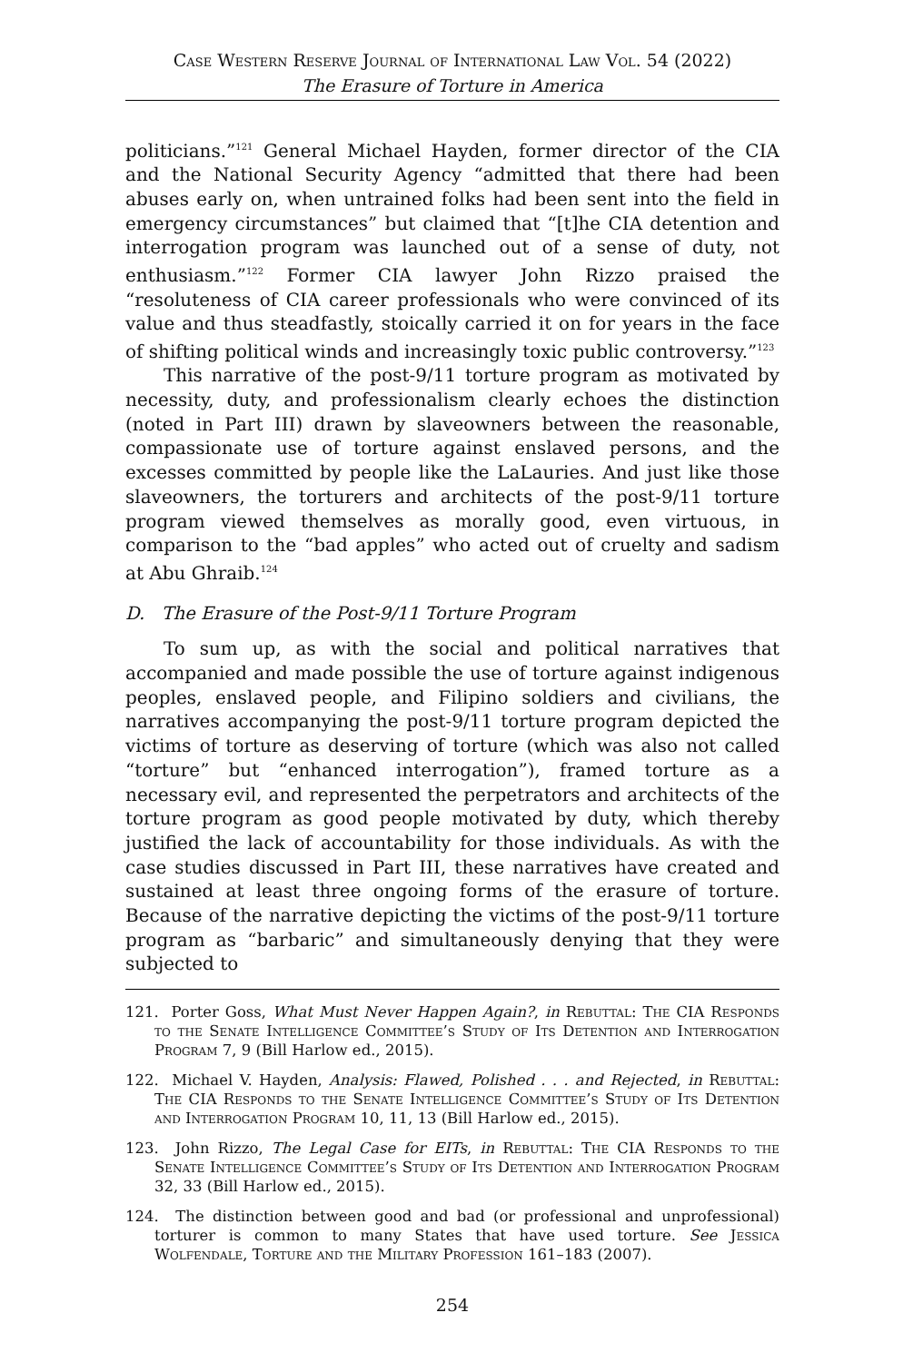Case Western Reserve Journal of International Law Vol. 54 (2022)
The Erasure of Torture in America
politicians.”<sup>121</sup> General Michael Hayden, former director of the CIA and the National Security Agency “admitted that there had been abuses early on, when untrained folks had been sent into the field in emergency circumstances” but claimed that “[t]he CIA detention and interrogation program was launched out of a sense of duty, not enthusiasm.”<sup>122</sup> Former CIA lawyer John Rizzo praised the “resoluteness of CIA career professionals who were convinced of its value and thus steadfastly, stoically carried it on for years in the face of shifting political winds and increasingly toxic public controversy.”<sup>123</sup>
This narrative of the post-9/11 torture program as motivated by necessity, duty, and professionalism clearly echoes the distinction (noted in Part III) drawn by slaveowners between the reasonable, compassionate use of torture against enslaved persons, and the excesses committed by people like the LaLauries. And just like those slaveowners, the torturers and architects of the post-9/11 torture program viewed themselves as morally good, even virtuous, in comparison to the “bad apples” who acted out of cruelty and sadism at Abu Ghraib.<sup>124</sup>
D. The Erasure of the Post-9/11 Torture Program
To sum up, as with the social and political narratives that accompanied and made possible the use of torture against indigenous peoples, enslaved people, and Filipino soldiers and civilians, the narratives accompanying the post-9/11 torture program depicted the victims of torture as deserving of torture (which was also not called “torture” but “enhanced interrogation”), framed torture as a necessary evil, and represented the perpetrators and architects of the torture program as good people motivated by duty, which thereby justified the lack of accountability for those individuals. As with the case studies discussed in Part III, these narratives have created and sustained at least three ongoing forms of the erasure of torture. Because of the narrative depicting the victims of the post-9/11 torture program as “barbaric” and simultaneously denying that they were subjected to
121. Porter Goss, What Must Never Happen Again?, in Rebuttal: The CIA Responds to the Senate Intelligence Committee’s Study of Its Detention and Interrogation Program 7, 9 (Bill Harlow ed., 2015).
122. Michael V. Hayden, Analysis: Flawed, Polished . . . and Rejected, in Rebuttal: The CIA Responds to the Senate Intelligence Committee’s Study of Its Detention and Interrogation Program 10, 11, 13 (Bill Harlow ed., 2015).
123. John Rizzo, The Legal Case for EITs, in Rebuttal: The CIA Responds to the Senate Intelligence Committee’s Study of Its Detention and Interrogation Program 32, 33 (Bill Harlow ed., 2015).
124. The distinction between good and bad (or professional and unprofessional) torturer is common to many States that have used torture. See Jessica Wolfendale, Torture and the Military Profession 161–183 (2007).
254